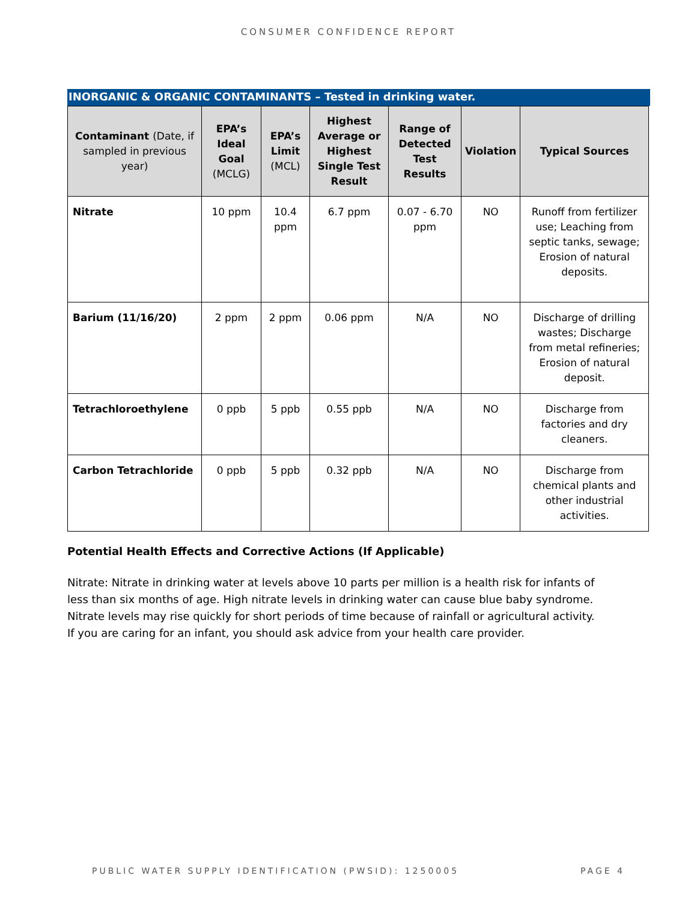CONSUMER CONFIDENCE REPORT
INORGANIC & ORGANIC CONTAMINANTS – Tested in drinking water.
| Contaminant (Date, if sampled in previous year) | EPA’s Ideal Goal (MCLG) | EPA’s Limit (MCL) | Highest Average or Highest Single Test Result | Range of Detected Test Results | Violation | Typical Sources |
| --- | --- | --- | --- | --- | --- | --- |
| Nitrate | 10 ppm | 10.4 ppm | 6.7 ppm | 0.07 - 6.70 ppm | NO | Runoff from fertilizer use; Leaching from septic tanks, sewage; Erosion of natural deposits. |
| Barium (11/16/20) | 2 ppm | 2 ppm | 0.06 ppm | N/A | NO | Discharge of drilling wastes; Discharge from metal refineries; Erosion of natural deposit. |
| Tetrachloroethylene | 0 ppb | 5 ppb | 0.55 ppb | N/A | NO | Discharge from factories and dry cleaners. |
| Carbon Tetrachloride | 0 ppb | 5 ppb | 0.32 ppb | N/A | NO | Discharge from chemical plants and other industrial activities. |
Potential Health Effects and Corrective Actions (If Applicable)
Nitrate: Nitrate in drinking water at levels above 10 parts per million is a health risk for infants of less than six months of age. High nitrate levels in drinking water can cause blue baby syndrome. Nitrate levels may rise quickly for short periods of time because of rainfall or agricultural activity. If you are caring for an infant, you should ask advice from your health care provider.
PUBLIC WATER SUPPLY IDENTIFICATION (PWSID): 1250005 PAGE 4